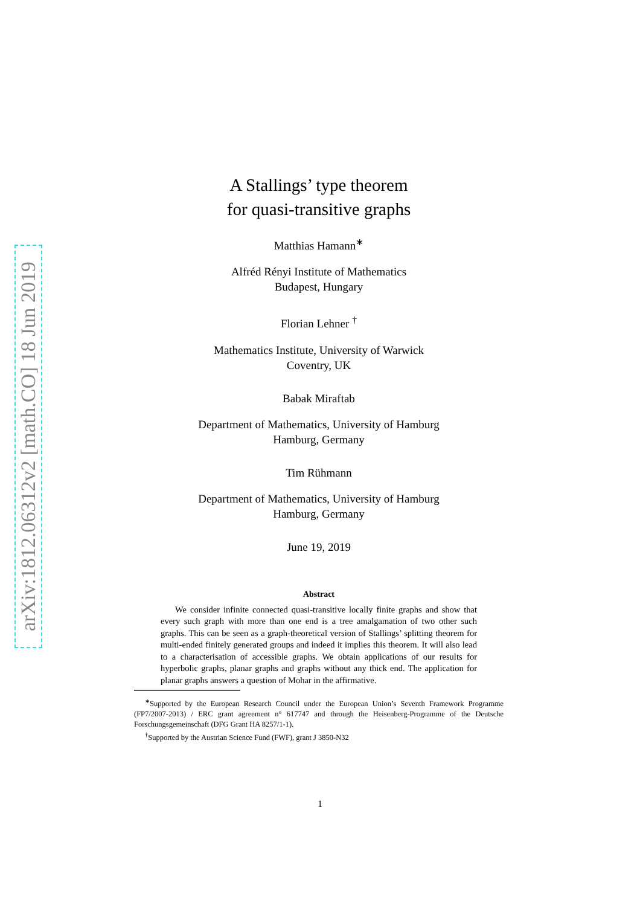arXiv:1812.06312v2 [math.CO] 18 Jun 2019
A Stallings’ type theorem
for quasi-transitive graphs
Matthias Hamann<sup>∗</sup>
Alfréd Rényi Institute of Mathematics
Budapest, Hungary
Florian Lehner <sup>†</sup>
Mathematics Institute, University of Warwick
Coventry, UK
Babak Miraftab
Department of Mathematics, University of Hamburg
Hamburg, Germany
Tim Rühmann
Department of Mathematics, University of Hamburg
Hamburg, Germany
June 19, 2019
Abstract
We consider infinite connected quasi-transitive locally finite graphs and show that every such graph with more than one end is a tree amalgamation of two other such graphs. This can be seen as a graph-theoretical version of Stallings’ splitting theorem for multi-ended finitely generated groups and indeed it implies this theorem. It will also lead to a characterisation of accessible graphs. We obtain applications of our results for hyperbolic graphs, planar graphs and graphs without any thick end. The application for planar graphs answers a question of Mohar in the affirmative.
<sup>∗</sup>Supported by the European Research Council under the European Union’s Seventh Framework Programme (FP7/2007-2013) / ERC grant agreement n° 617747 and through the Heisenberg-Programme of the Deutsche Forschungsgemeinschaft (DFG Grant HA 8257/1-1).
<sup>†</sup> Supported by the Austrian Science Fund (FWF), grant J 3850-N32
1